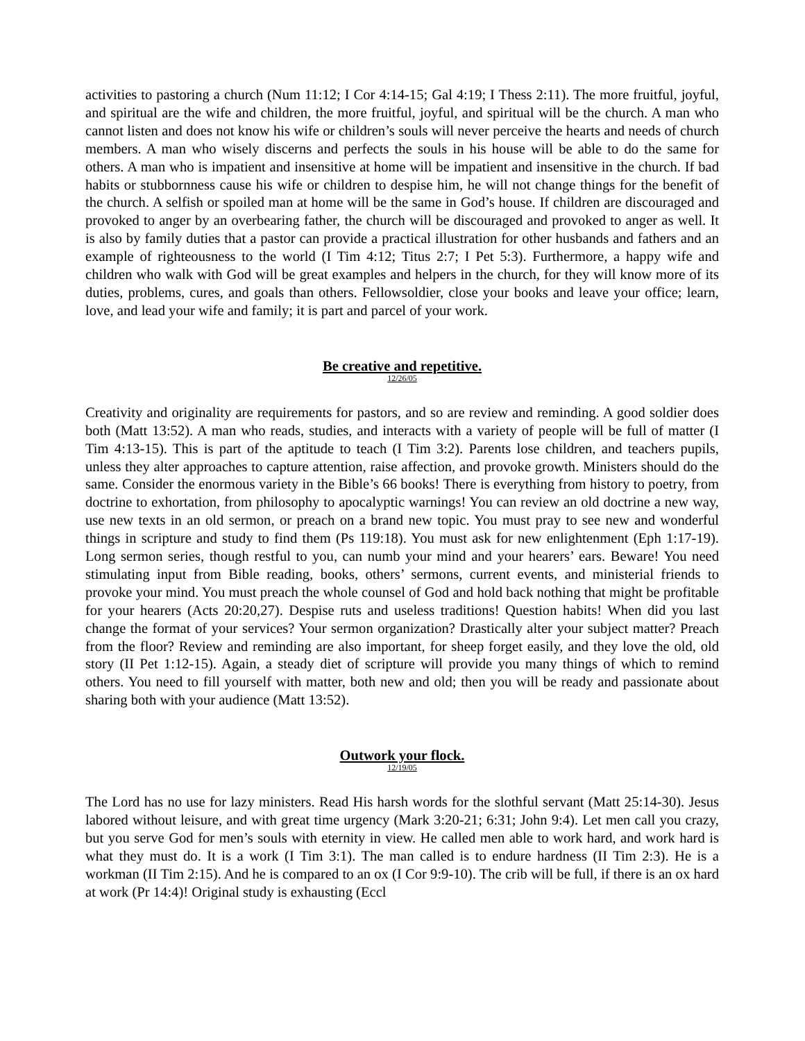activities to pastoring a church (Num 11:12; I Cor 4:14-15; Gal 4:19; I Thess 2:11). The more fruitful, joyful, and spiritual are the wife and children, the more fruitful, joyful, and spiritual will be the church. A man who cannot listen and does not know his wife or children’s souls will never perceive the hearts and needs of church members. A man who wisely discerns and perfects the souls in his house will be able to do the same for others. A man who is impatient and insensitive at home will be impatient and insensitive in the church. If bad habits or stubbornness cause his wife or children to despise him, he will not change things for the benefit of the church. A selfish or spoiled man at home will be the same in God’s house. If children are discouraged and provoked to anger by an overbearing father, the church will be discouraged and provoked to anger as well. It is also by family duties that a pastor can provide a practical illustration for other husbands and fathers and an example of righteousness to the world (I Tim 4:12; Titus 2:7; I Pet 5:3). Furthermore, a happy wife and children who walk with God will be great examples and helpers in the church, for they will know more of its duties, problems, cures, and goals than others. Fellowsoldier, close your books and leave your office; learn, love, and lead your wife and family; it is part and parcel of your work.
Be creative and repetitive.
12/26/05
Creativity and originality are requirements for pastors, and so are review and reminding. A good soldier does both (Matt 13:52). A man who reads, studies, and interacts with a variety of people will be full of matter (I Tim 4:13-15). This is part of the aptitude to teach (I Tim 3:2). Parents lose children, and teachers pupils, unless they alter approaches to capture attention, raise affection, and provoke growth. Ministers should do the same. Consider the enormous variety in the Bible’s 66 books! There is everything from history to poetry, from doctrine to exhortation, from philosophy to apocalyptic warnings! You can review an old doctrine a new way, use new texts in an old sermon, or preach on a brand new topic. You must pray to see new and wonderful things in scripture and study to find them (Ps 119:18). You must ask for new enlightenment (Eph 1:17-19). Long sermon series, though restful to you, can numb your mind and your hearers’ ears. Beware! You need stimulating input from Bible reading, books, others’ sermons, current events, and ministerial friends to provoke your mind. You must preach the whole counsel of God and hold back nothing that might be profitable for your hearers (Acts 20:20,27). Despise ruts and useless traditions! Question habits! When did you last change the format of your services? Your sermon organization? Drastically alter your subject matter? Preach from the floor? Review and reminding are also important, for sheep forget easily, and they love the old, old story (II Pet 1:12-15). Again, a steady diet of scripture will provide you many things of which to remind others. You need to fill yourself with matter, both new and old; then you will be ready and passionate about sharing both with your audience (Matt 13:52).
Outwork your flock.
12/19/05
The Lord has no use for lazy ministers. Read His harsh words for the slothful servant (Matt 25:14-30). Jesus labored without leisure, and with great time urgency (Mark 3:20-21; 6:31; John 9:4). Let men call you crazy, but you serve God for men’s souls with eternity in view. He called men able to work hard, and work hard is what they must do. It is a work (I Tim 3:1). The man called is to endure hardness (II Tim 2:3). He is a workman (II Tim 2:15). And he is compared to an ox (I Cor 9:9-10). The crib will be full, if there is an ox hard at work (Pr 14:4)! Original study is exhausting (Eccl